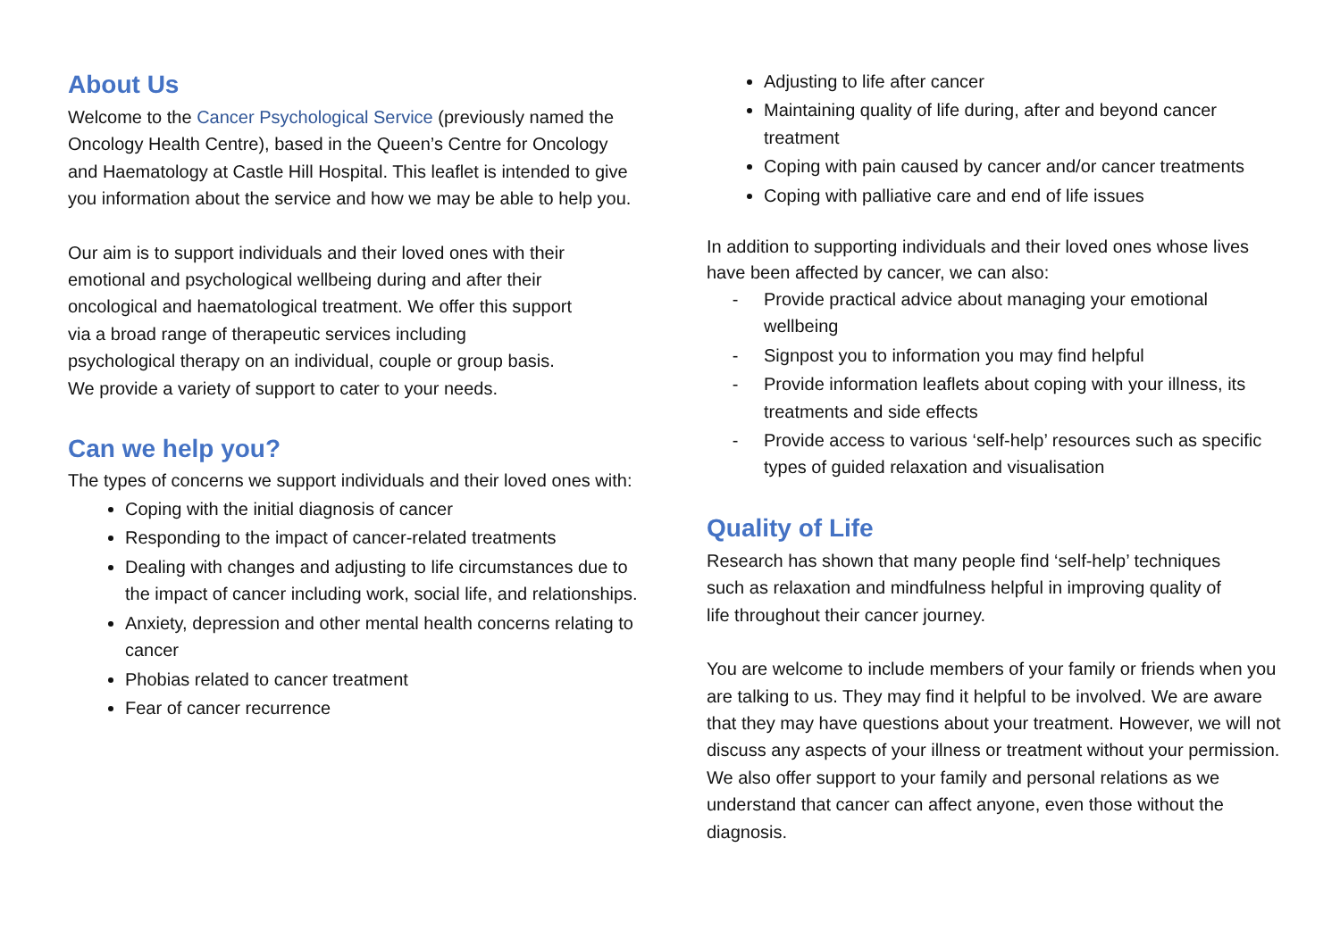About Us
Welcome to the Cancer Psychological Service (previously named the Oncology Health Centre), based in the Queen’s Centre for Oncology and Haematology at Castle Hill Hospital. This leaflet is intended to give you information about the service and how we may be able to help you.
Our aim is to support individuals and their loved ones with their emotional and psychological wellbeing during and after their oncological and haematological treatment. We offer this support via a broad range of therapeutic services including psychological therapy on an individual, couple or group basis. We provide a variety of support to cater to your needs.
Can we help you?
The types of concerns we support individuals and their loved ones with:
Coping with the initial diagnosis of cancer
Responding to the impact of cancer-related treatments
Dealing with changes and adjusting to life circumstances due to the impact of cancer including work, social life, and relationships.
Anxiety, depression and other mental health concerns relating to cancer
Phobias related to cancer treatment
Fear of cancer recurrence
Adjusting to life after cancer
Maintaining quality of life during, after and beyond cancer treatment
Coping with pain caused by cancer and/or cancer treatments
Coping with palliative care and end of life issues
In addition to supporting individuals and their loved ones whose lives have been affected by cancer, we can also:
- Provide practical advice about managing your emotional wellbeing
- Signpost you to information you may find helpful
- Provide information leaflets about coping with your illness, its treatments and side effects
- Provide access to various ‘self-help’ resources such as specific types of guided relaxation and visualisation
Quality of Life
Research has shown that many people find ‘self-help’ techniques such as relaxation and mindfulness helpful in improving quality of life throughout their cancer journey.
You are welcome to include members of your family or friends when you are talking to us. They may find it helpful to be involved. We are aware that they may have questions about your treatment. However, we will not discuss any aspects of your illness or treatment without your permission. We also offer support to your family and personal relations as we understand that cancer can affect anyone, even those without the diagnosis.